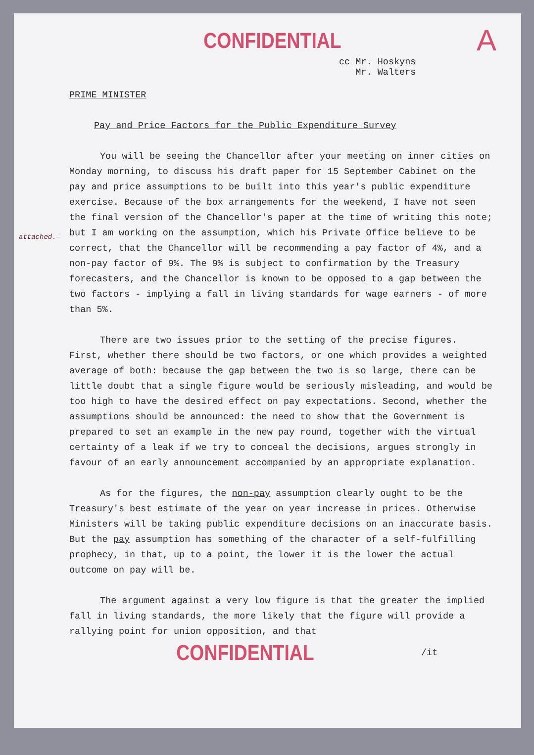CONFIDENTIAL
A
cc Mr. Hoskyns Mr. Walters
PRIME MINISTER
Pay and Price Factors for the Public Expenditure Survey
attached.—
You will be seeing the Chancellor after your meeting on inner cities on Monday morning, to discuss his draft paper for 15 September Cabinet on the pay and price assumptions to be built into this year's public expenditure exercise. Because of the box arrangements for the weekend, I have not seen the final version of the Chancellor's paper at the time of writing this note; but I am working on the assumption, which his Private Office believe to be correct, that the Chancellor will be recommending a pay factor of 4%, and a non-pay factor of 9%. The 9% is subject to confirmation by the Treasury forecasters, and the Chancellor is known to be opposed to a gap between the two factors - implying a fall in living standards for wage earners - of more than 5%.
There are two issues prior to the setting of the precise figures. First, whether there should be two factors, or one which provides a weighted average of both: because the gap between the two is so large, there can be little doubt that a single figure would be seriously misleading, and would be too high to have the desired effect on pay expectations. Second, whether the assumptions should be announced: the need to show that the Government is prepared to set an example in the new pay round, together with the virtual certainty of a leak if we try to conceal the decisions, argues strongly in favour of an early announcement accompanied by an appropriate explanation.
As for the figures, the non-pay assumption clearly ought to be the Treasury's best estimate of the year on year increase in prices. Otherwise Ministers will be taking public expenditure decisions on an inaccurate basis. But the pay assumption has something of the character of a self-fulfilling prophecy, in that, up to a point, the lower it is the lower the actual outcome on pay will be.
The argument against a very low figure is that the greater the implied fall in living standards, the more likely that the figure will provide a rallying point for union opposition, and that
CONFIDENTIAL
/it